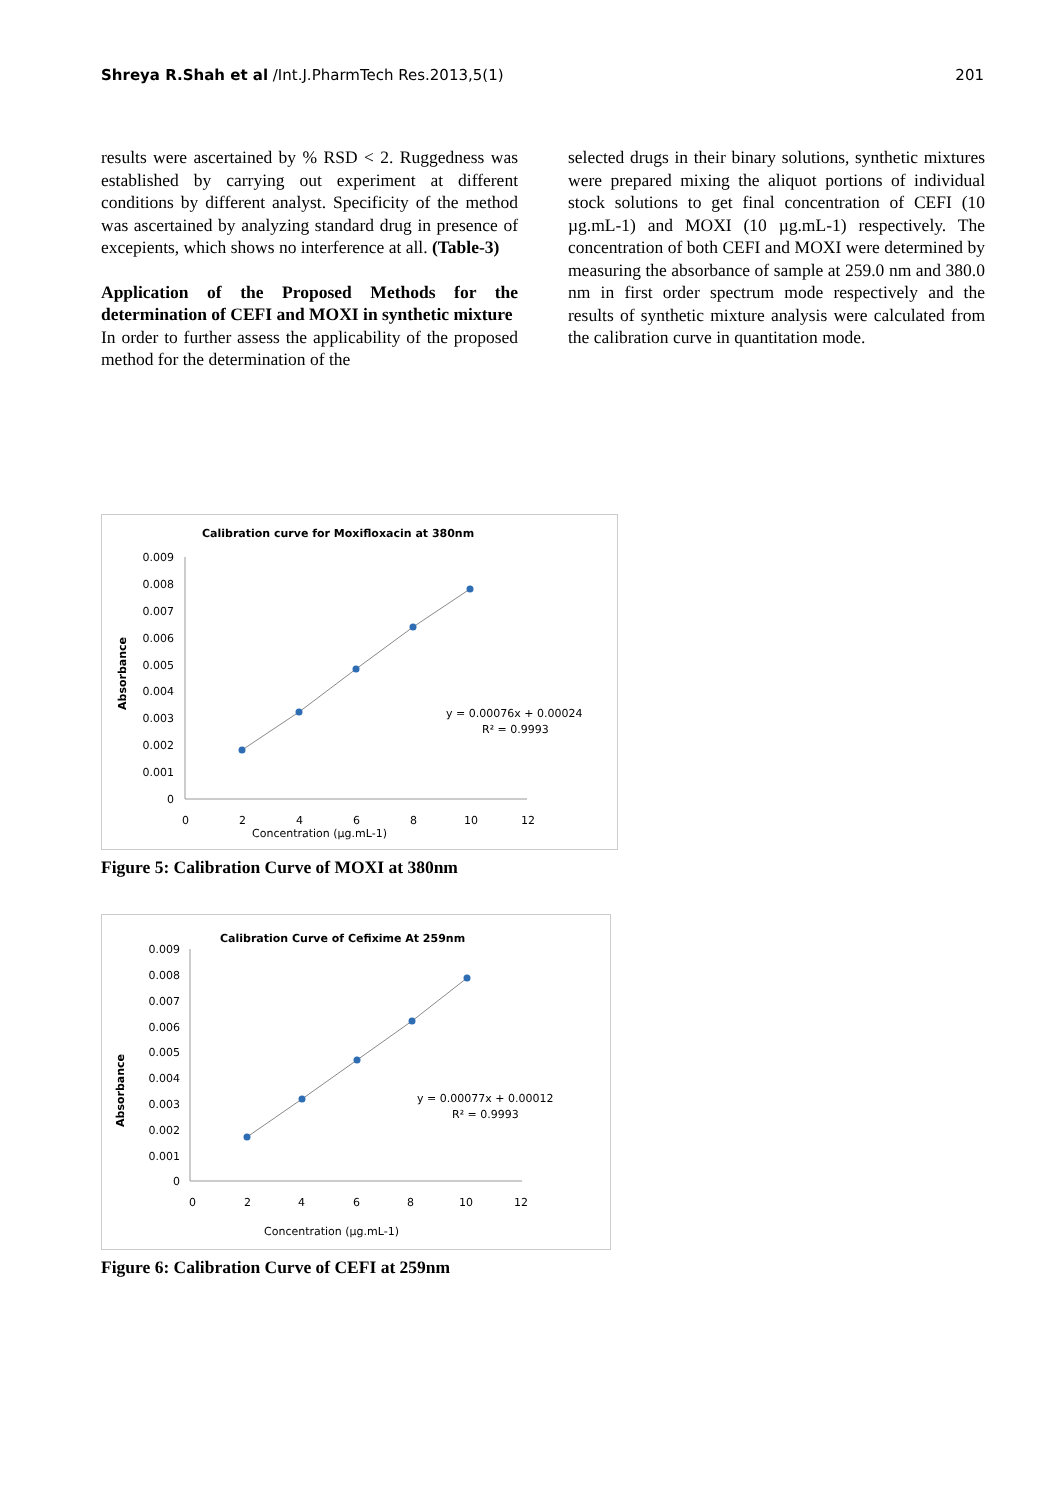Shreya R.Shah et al /Int.J.PharmTech Res.2013,5(1) 201
results were ascertained by % RSD < 2. Ruggedness was established by carrying out experiment at different conditions by different analyst. Specificity of the method was ascertained by analyzing standard drug in presence of excepients, which shows no interference at all. (Table-3)
Application of the Proposed Methods for the determination of CEFI and MOXI in synthetic mixture
In order to further assess the applicability of the proposed method for the determination of the
selected drugs in their binary solutions, synthetic mixtures were prepared mixing the aliquot portions of individual stock solutions to get final concentration of CEFI (10 µg.mL-1) and MOXI (10 µg.mL-1) respectively. The concentration of both CEFI and MOXI were determined by measuring the absorbance of sample at 259.0 nm and 380.0 nm in first order spectrum mode respectively and the results of synthetic mixture analysis were calculated from the calibration curve in quantitation mode.
Calibration curve for Moxifloxacin at 380nm
0.009
0.008
0.007
0.006
0.005
0.004
0.003
0.002
0.001
0
0
2
4
6
8
10
12
Concentration (µg.mL-1)
Absorbance
y = 0.00076x + 0.00024
R² = 0.9993
Figure 5: Calibration Curve of MOXI at 380nm
Calibration Curve of Cefixime At 259nm
0.009
0.008
0.007
0.006
0.005
0.004
0.003
0.002
0.001
0
0
2
4
6
8
10
12
Concentration (µg.mL-1)
Absorbance
y = 0.00077x + 0.00012
R² = 0.9993
Figure 6: Calibration Curve of CEFI at 259nm